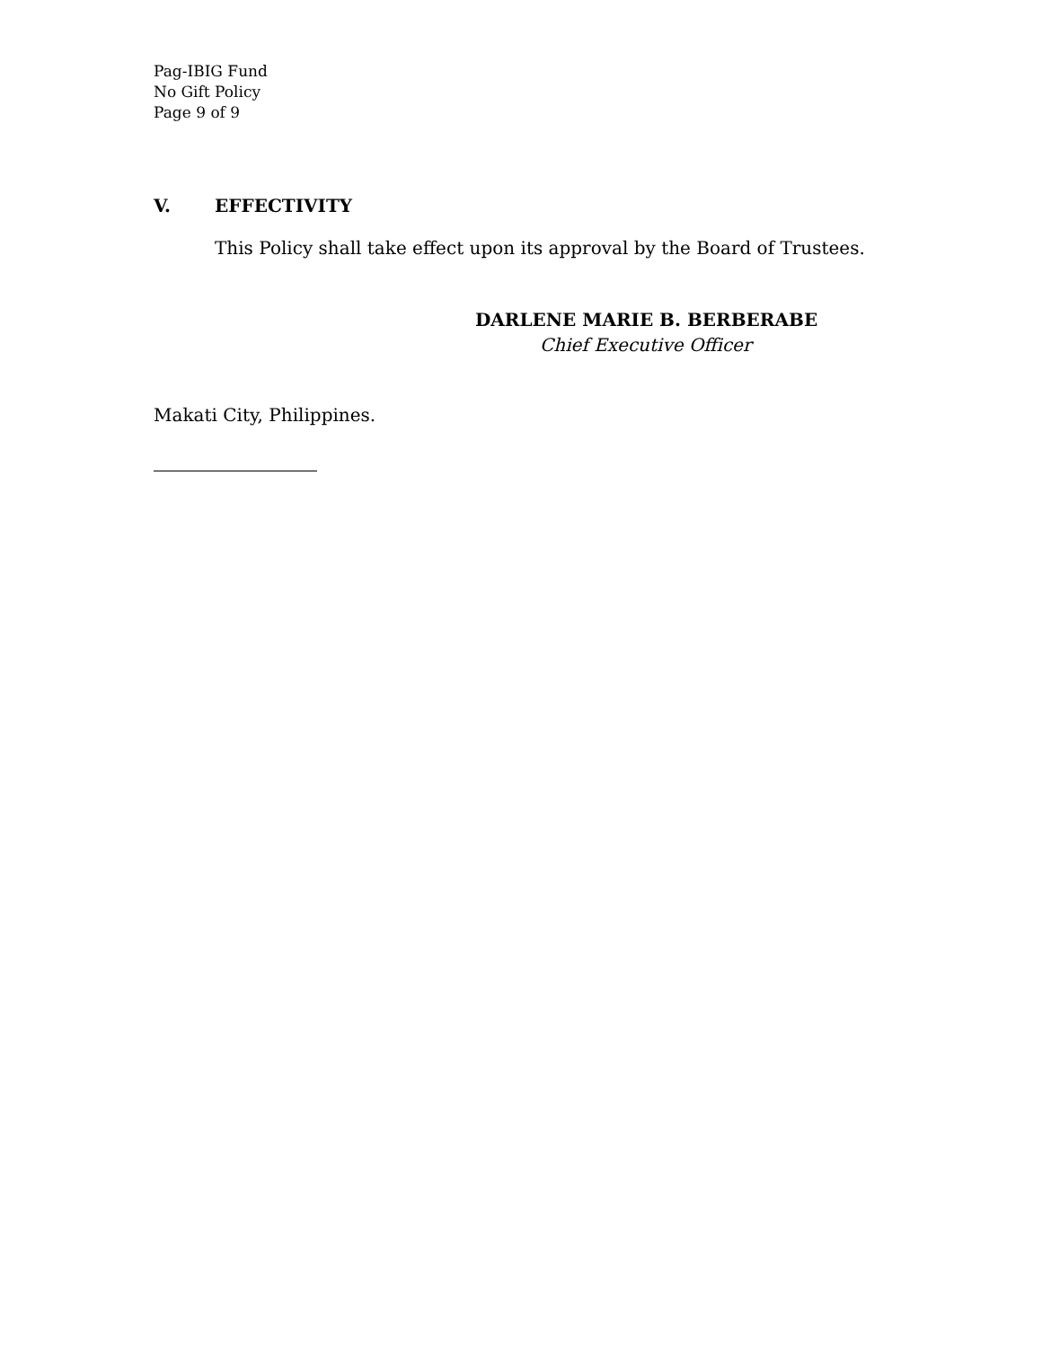Pag-IBIG Fund
No Gift Policy
Page 9 of 9
V. EFFECTIVITY
This Policy shall take effect upon its approval by the Board of Trustees.
DARLENE MARIE B. BERBERABE
Chief Executive Officer
Makati City, Philippines.